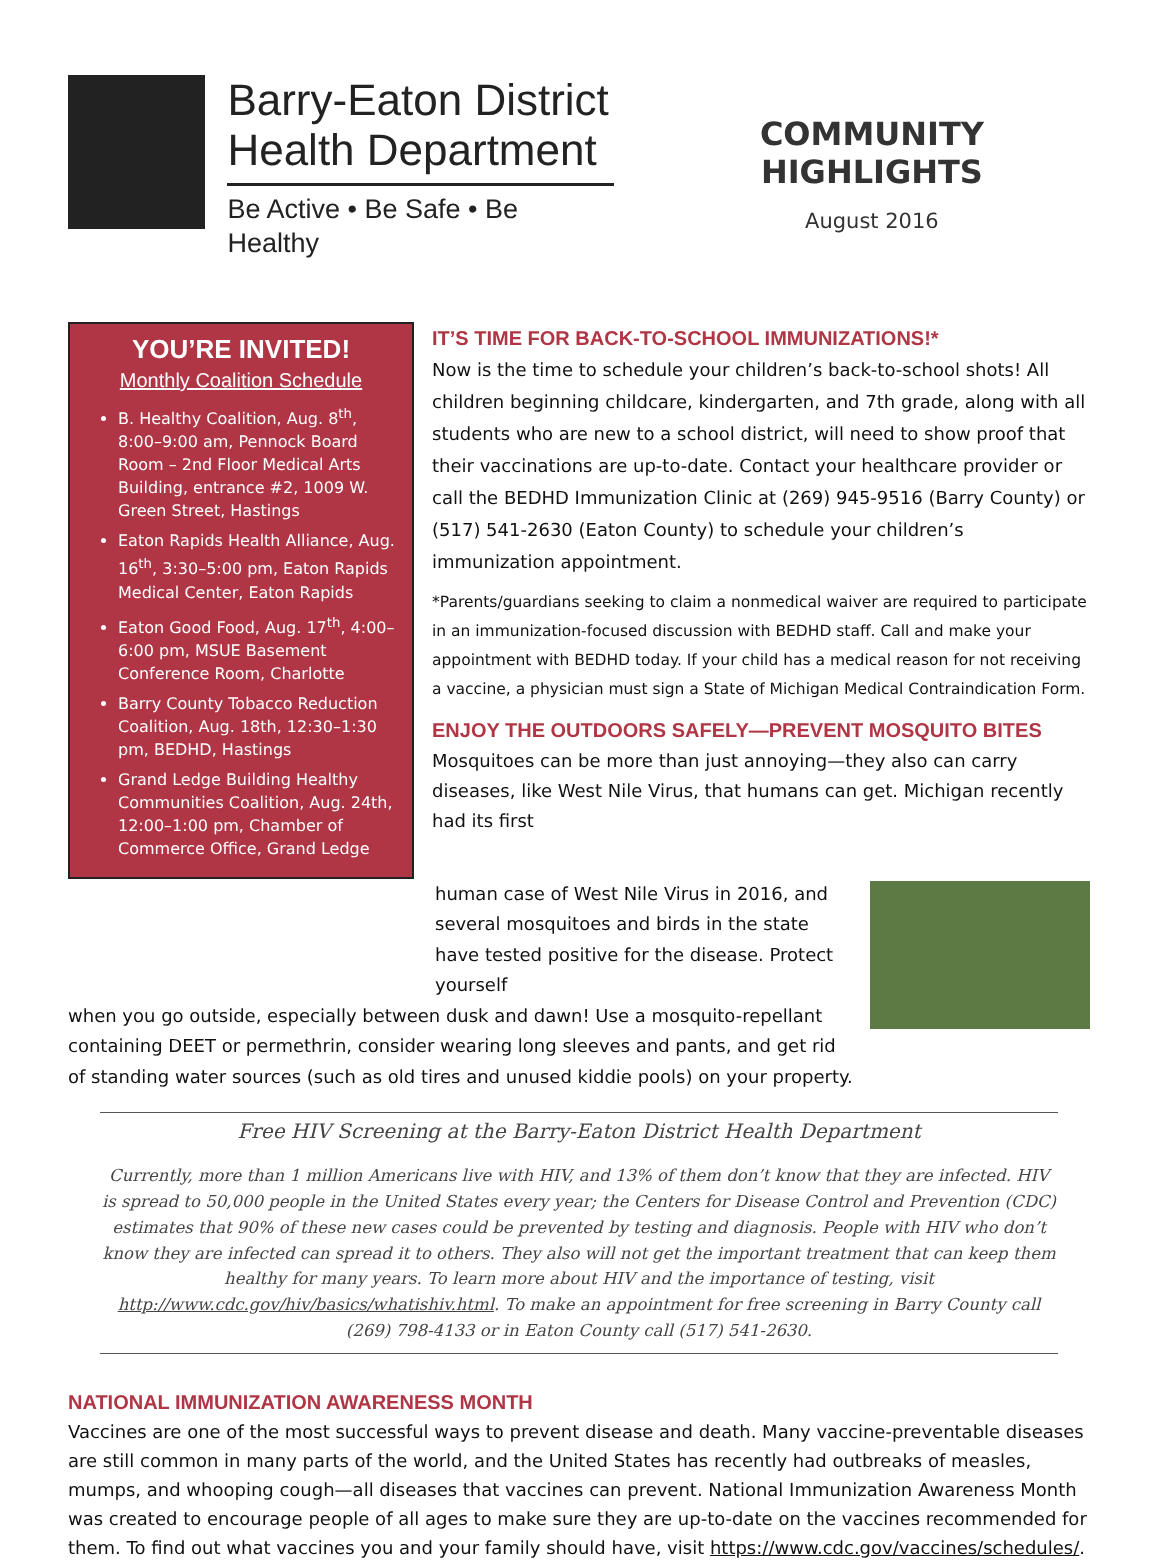Barry-Eaton District Health Department
Be Active • Be Safe • Be Healthy
COMMUNITY HIGHLIGHTS
August 2016
YOU’RE INVITED!
Monthly Coalition Schedule
B. Healthy Coalition, Aug. 8<sup>th</sup>, 8:00–9:00 am, Pennock Board Room – 2nd Floor Medical Arts Building, entrance #2, 1009 W. Green Street, Hastings
Eaton Rapids Health Alliance, Aug. 16<sup>th</sup>, 3:30–5:00 pm, Eaton Rapids Medical Center, Eaton Rapids
Eaton Good Food, Aug. 17<sup>th</sup>, 4:00–6:00 pm, MSUE Basement Conference Room, Charlotte
Barry County Tobacco Reduction Coalition, Aug. 18th, 12:30–1:30 pm, BEDHD, Hastings
Grand Ledge Building Healthy Communities Coalition, Aug. 24th, 12:00–1:00 pm, Chamber of Commerce Office, Grand Ledge
IT’S TIME FOR BACK-TO-SCHOOL IMMUNIZATIONS!*
Now is the time to schedule your children’s back-to-school shots! All children beginning childcare, kindergarten, and 7th grade, along with all students who are new to a school district, will need to show proof that their vaccinations are up-to-date. Contact your healthcare provider or call the BEDHD Immunization Clinic at (269) 945-9516 (Barry County) or (517) 541-2630 (Eaton County) to schedule your children’s immunization appointment.
*Parents/guardians seeking to claim a nonmedical waiver are required to participate in an immunization-focused discussion with BEDHD staff. Call and make your appointment with BEDHD today. If your child has a medical reason for not receiving a vaccine, a physician must sign a State of Michigan Medical Contraindication Form.
ENJOY THE OUTDOORS SAFELY—PREVENT MOSQUITO BITES
Mosquitoes can be more than just annoying—they also can carry diseases, like West Nile Virus, that humans can get. Michigan recently had its first
human case of West Nile Virus in 2016, and several mosquitoes and birds in the state have tested positive for the disease. Protect yourself
when you go outside, especially between dusk and dawn! Use a mosquito-repellant containing DEET or permethrin, consider wearing long sleeves and pants, and get rid of standing water sources (such as old tires and unused kiddie pools) on your property.
Free HIV Screening at the Barry-Eaton District Health Department
Currently, more than 1 million Americans live with HIV, and 13% of them don’t know that they are infected. HIV is spread to 50,000 people in the United States every year; the Centers for Disease Control and Prevention (CDC) estimates that 90% of these new cases could be prevented by testing and diagnosis. People with HIV who don’t know they are infected can spread it to others. They also will not get the important treatment that can keep them healthy for many years. To learn more about HIV and the importance of testing, visit http://www.cdc.gov/hiv/basics/whatishiv.html. To make an appointment for free screening in Barry County call (269) 798-4133 or in Eaton County call (517) 541-2630.
NATIONAL IMMUNIZATION AWARENESS MONTH
Vaccines are one of the most successful ways to prevent disease and death. Many vaccine-preventable diseases are still common in many parts of the world, and the United States has recently had outbreaks of measles, mumps, and whooping cough—all diseases that vaccines can prevent. National Immunization Awareness Month was created to encourage people of all ages to make sure they are up-to-date on the vaccines recommended for them. To find out what vaccines you and your family should have, visit https://www.cdc.gov/vaccines/schedules/.